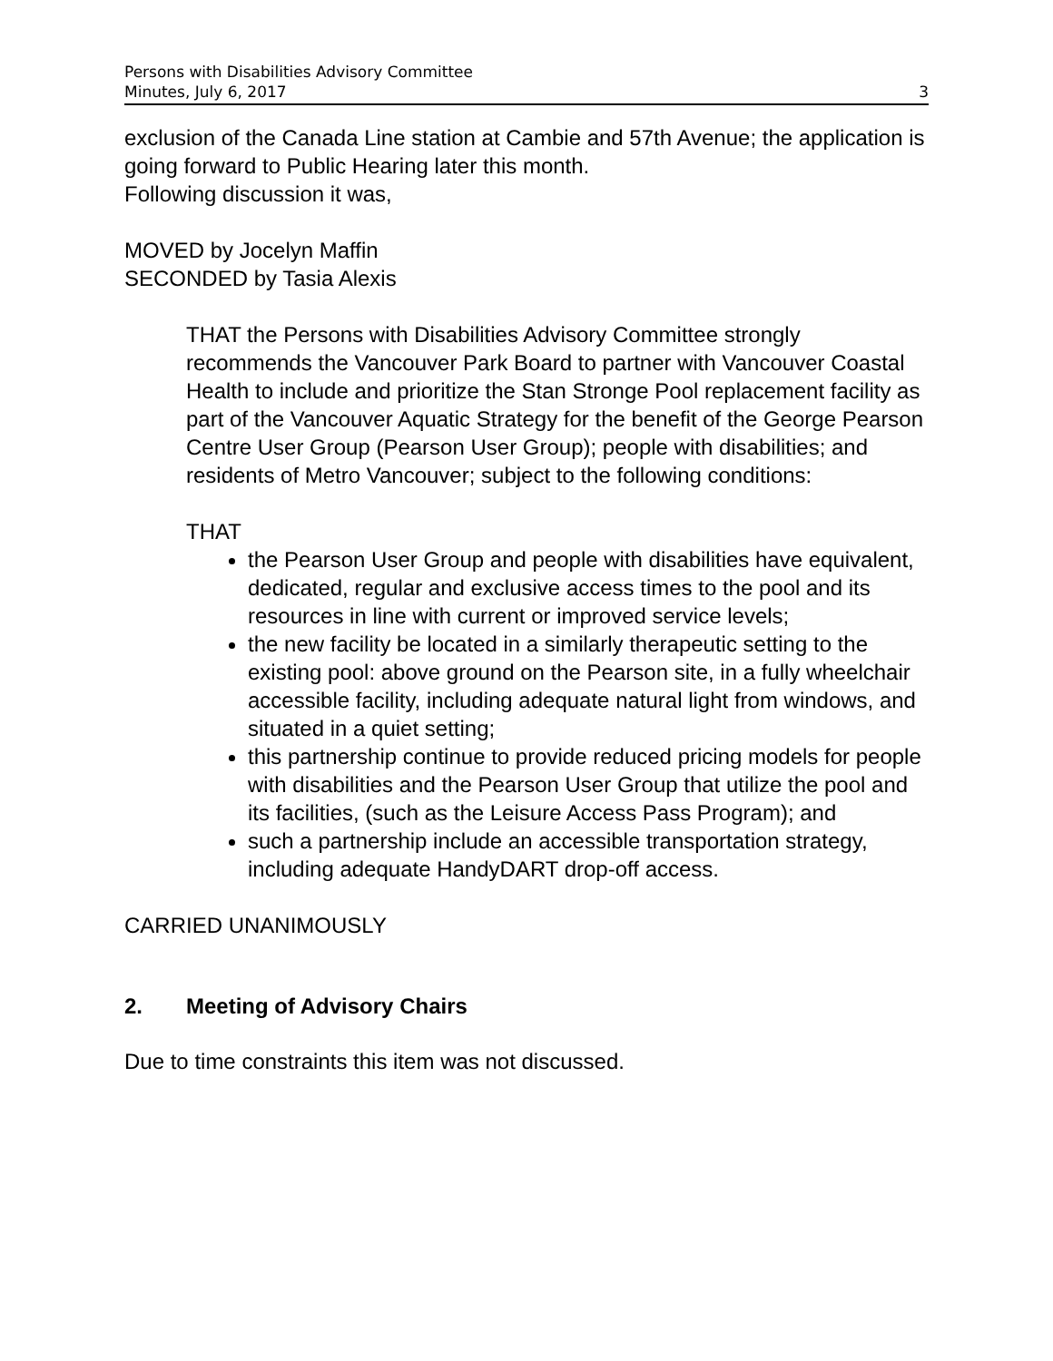Persons with Disabilities Advisory Committee
Minutes, July 6, 2017 3
exclusion of the Canada Line station at Cambie and 57th Avenue; the application is going forward to Public Hearing later this month.
Following discussion it was,
MOVED by Jocelyn Maffin
SECONDED by Tasia Alexis
THAT the Persons with Disabilities Advisory Committee strongly recommends the Vancouver Park Board to partner with Vancouver Coastal Health to include and prioritize the Stan Stronge Pool replacement facility as part of the Vancouver Aquatic Strategy for the benefit of the George Pearson Centre User Group (Pearson User Group); people with disabilities; and residents of Metro Vancouver; subject to the following conditions:
THAT
the Pearson User Group and people with disabilities have equivalent, dedicated, regular and exclusive access times to the pool and its resources in line with current or improved service levels;
the new facility be located in a similarly therapeutic setting to the existing pool: above ground on the Pearson site, in a fully wheelchair accessible facility, including adequate natural light from windows, and situated in a quiet setting;
this partnership continue to provide reduced pricing models for people with disabilities and the Pearson User Group that utilize the pool and its facilities, (such as the Leisure Access Pass Program); and
such a partnership include an accessible transportation strategy, including adequate HandyDART drop-off access.
CARRIED UNANIMOUSLY
2. Meeting of Advisory Chairs
Due to time constraints this item was not discussed.